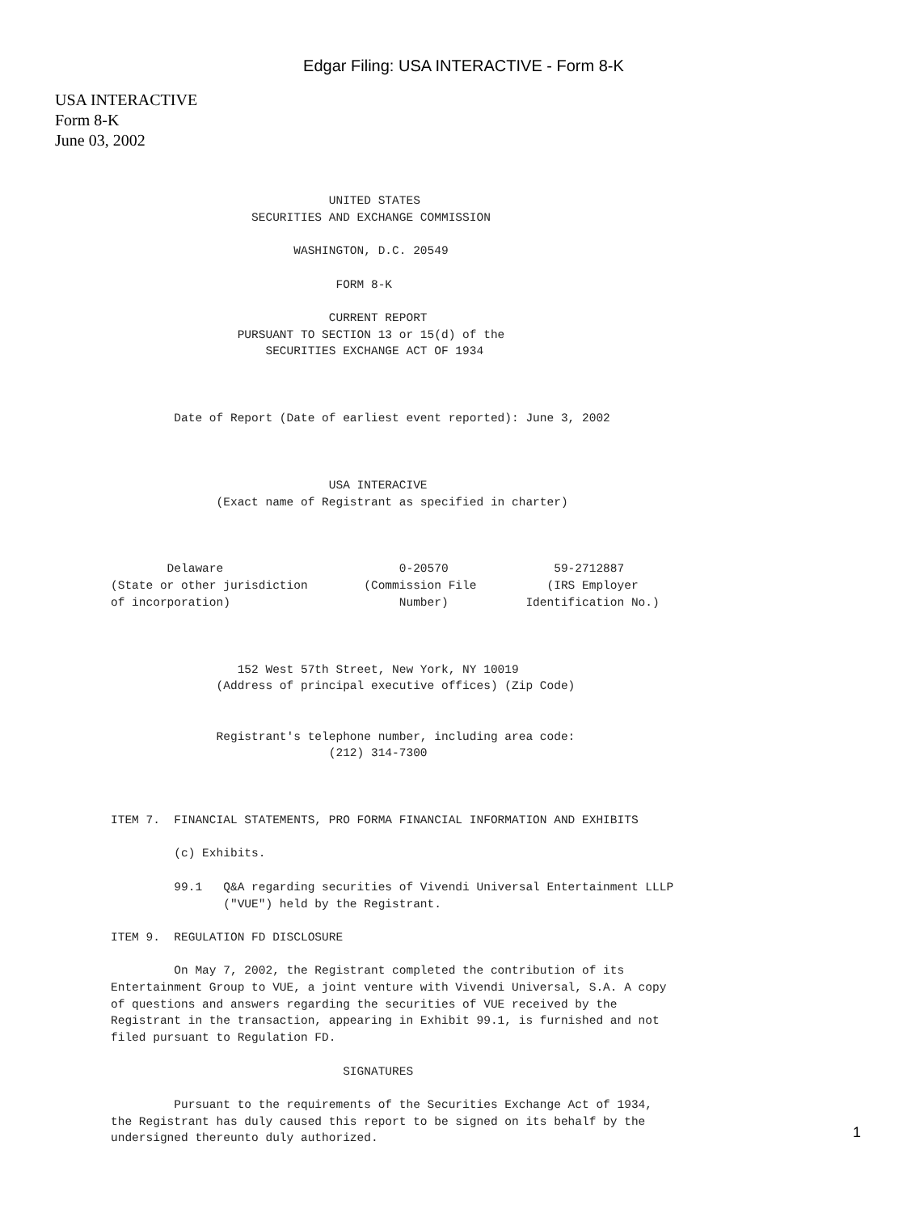Edgar Filing: USA INTERACTIVE - Form 8-K
USA INTERACTIVE
Form 8-K
June 03, 2002
                               UNITED STATES
                    SECURITIES AND EXCHANGE COMMISSION

                          WASHINGTON, D.C. 20549

                                FORM 8-K

                               CURRENT REPORT
                  PURSUANT TO SECTION 13 or 15(d) of the
                      SECURITIES EXCHANGE ACT OF 1934



         Date of Report (Date of earliest event reported): June 3, 2002



                               USA INTERACIVE
               (Exact name of Registrant as specified in charter)



        Delaware                         0-20570               59-2712887
(State or other jurisdiction        (Commission File          (IRS Employer
of incorporation)                        Number)           Identification No.)



                  152 West 57th Street, New York, NY 10019
               (Address of principal executive offices) (Zip Code)


               Registrant's telephone number, including area code:
                               (212) 314-7300



ITEM 7.  FINANCIAL STATEMENTS, PRO FORMA FINANCIAL INFORMATION AND EXHIBITS

         (c) Exhibits.

         99.1   Q&A regarding securities of Vivendi Universal Entertainment LLLP
                ("VUE") held by the Registrant.

ITEM 9.  REGULATION FD DISCLOSURE

         On May 7, 2002, the Registrant completed the contribution of its
Entertainment Group to VUE, a joint venture with Vivendi Universal, S.A. A copy
of questions and answers regarding the securities of VUE received by the
Registrant in the transaction, appearing in Exhibit 99.1, is furnished and not
filed pursuant to Regulation FD.

                                 SIGNATURES

         Pursuant to the requirements of the Securities Exchange Act of 1934,
the Registrant has duly caused this report to be signed on its behalf by the
undersigned thereunto duly authorized.
1